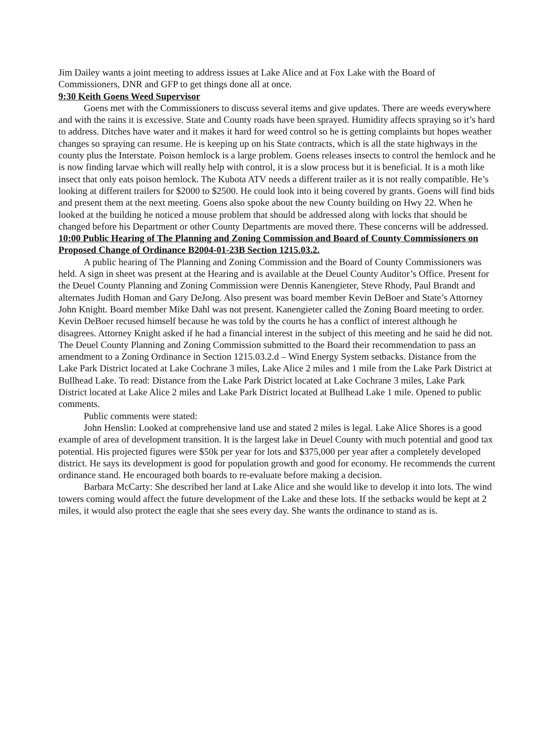Jim Dailey wants a joint meeting to address issues at Lake Alice and at Fox Lake with the Board of Commissioners, DNR and GFP to get things done all at once.
9:30 Keith Goens Weed Supervisor
Goens met with the Commissioners to discuss several items and give updates. There are weeds everywhere and with the rains it is excessive. State and County roads have been sprayed. Humidity affects spraying so it’s hard to address. Ditches have water and it makes it hard for weed control so he is getting complaints but hopes weather changes so spraying can resume. He is keeping up on his State contracts, which is all the state highways in the county plus the Interstate. Poison hemlock is a large problem. Goens releases insects to control the hemlock and he is now finding larvae which will really help with control, it is a slow process but it is beneficial. It is a moth like insect that only eats poison hemlock. The Kubota ATV needs a different trailer as it is not really compatible. He’s looking at different trailers for $2000 to $2500. He could look into it being covered by grants. Goens will find bids and present them at the next meeting. Goens also spoke about the new County building on Hwy 22. When he looked at the building he noticed a mouse problem that should be addressed along with locks that should be changed before his Department or other County Departments are moved there. These concerns will be addressed.
10:00 Public Hearing of The Planning and Zoning Commission and Board of County Commissioners on Proposed Change of Ordinance B2004-01-23B Section 1215.03.2.
A public hearing of The Planning and Zoning Commission and the Board of County Commissioners was held. A sign in sheet was present at the Hearing and is available at the Deuel County Auditor’s Office. Present for the Deuel County Planning and Zoning Commission were Dennis Kanengieter, Steve Rhody, Paul Brandt and alternates Judith Homan and Gary DeJong. Also present was board member Kevin DeBoer and State’s Attorney John Knight. Board member Mike Dahl was not present. Kanengieter called the Zoning Board meeting to order. Kevin DeBoer recused himself because he was told by the courts he has a conflict of interest although he disagrees. Attorney Knight asked if he had a financial interest in the subject of this meeting and he said he did not. The Deuel County Planning and Zoning Commission submitted to the Board their recommendation to pass an amendment to a Zoning Ordinance in Section 1215.03.2.d – Wind Energy System setbacks. Distance from the Lake Park District located at Lake Cochrane 3 miles, Lake Alice 2 miles and 1 mile from the Lake Park District at Bullhead Lake. To read: Distance from the Lake Park District located at Lake Cochrane 3 miles, Lake Park District located at Lake Alice 2 miles and Lake Park District located at Bullhead Lake 1 mile. Opened to public comments.
Public comments were stated:
John Henslin: Looked at comprehensive land use and stated 2 miles is legal. Lake Alice Shores is a good example of area of development transition. It is the largest lake in Deuel County with much potential and good tax potential. His projected figures were $50k per year for lots and $375,000 per year after a completely developed district. He says its development is good for population growth and good for economy. He recommends the current ordinance stand. He encouraged both boards to re-evaluate before making a decision.
Barbara McCarty: She described her land at Lake Alice and she would like to develop it into lots. The wind towers coming would affect the future development of the Lake and these lots. If the setbacks would be kept at 2 miles, it would also protect the eagle that she sees every day. She wants the ordinance to stand as is.